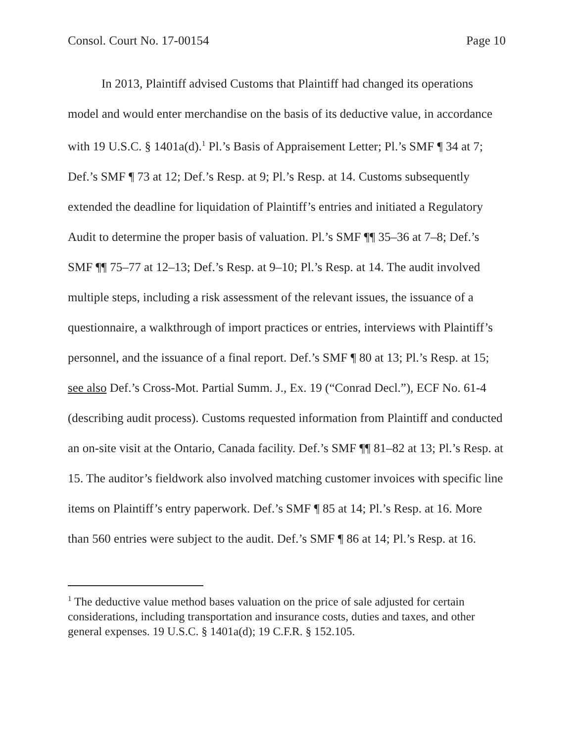Consol. Court No. 17-00154 Page 10
In 2013, Plaintiff advised Customs that Plaintiff had changed its operations model and would enter merchandise on the basis of its deductive value, in accordance with 19 U.S.C. § 1401a(d).<sup>1</sup> Pl.’s Basis of Appraisement Letter; Pl.’s SMF ¶ 34 at 7; Def.’s SMF ¶ 73 at 12; Def.’s Resp. at 9; Pl.’s Resp. at 14. Customs subsequently extended the deadline for liquidation of Plaintiff’s entries and initiated a Regulatory Audit to determine the proper basis of valuation. Pl.’s SMF ¶¶ 35–36 at 7–8; Def.’s SMF ¶¶ 75–77 at 12–13; Def.’s Resp. at 9–10; Pl.’s Resp. at 14. The audit involved multiple steps, including a risk assessment of the relevant issues, the issuance of a questionnaire, a walkthrough of import practices or entries, interviews with Plaintiff’s personnel, and the issuance of a final report. Def.’s SMF ¶ 80 at 13; Pl.’s Resp. at 15; see also Def.’s Cross-Mot. Partial Summ. J., Ex. 19 (“Conrad Decl.”), ECF No. 61-4 (describing audit process). Customs requested information from Plaintiff and conducted an on-site visit at the Ontario, Canada facility. Def.’s SMF ¶¶ 81–82 at 13; Pl.’s Resp. at 15. The auditor’s fieldwork also involved matching customer invoices with specific line items on Plaintiff’s entry paperwork. Def.’s SMF ¶ 85 at 14; Pl.’s Resp. at 16. More than 560 entries were subject to the audit. Def.’s SMF ¶ 86 at 14; Pl.’s Resp. at 16.
<sup>1</sup> The deductive value method bases valuation on the price of sale adjusted for certain considerations, including transportation and insurance costs, duties and taxes, and other general expenses. 19 U.S.C. § 1401a(d); 19 C.F.R. § 152.105.